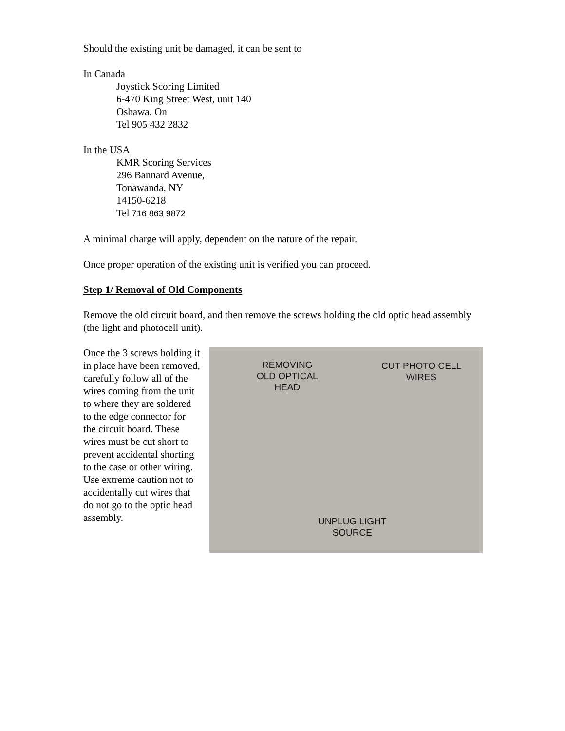Should the existing unit be damaged, it can be sent to
In Canada
Joystick Scoring Limited
6-470 King Street West, unit 140
Oshawa, On
Tel 905 432 2832
In the USA
KMR Scoring Services
296 Bannard Avenue,
Tonawanda, NY
14150-6218
Tel 716 863 9872
A minimal charge will apply, dependent on the nature of the repair.
Once proper operation of the existing unit is verified you can proceed.
Step 1/ Removal of Old Components
Remove the old circuit board, and then remove the screws holding the old optic head assembly (the light and photocell unit).
Once the 3 screws holding it in place have been removed, carefully follow all of the wires coming from the unit to where they are soldered to the edge connector for the circuit board. These wires must be cut short to prevent accidental shorting to the case or other wiring. Use extreme caution not to accidentally cut wires that do not go to the optic head assembly.
REMOVING
OLD OPTICAL
HEAD
CUT PHOTO CELL
WIRES
UNPLUG LIGHT
SOURCE